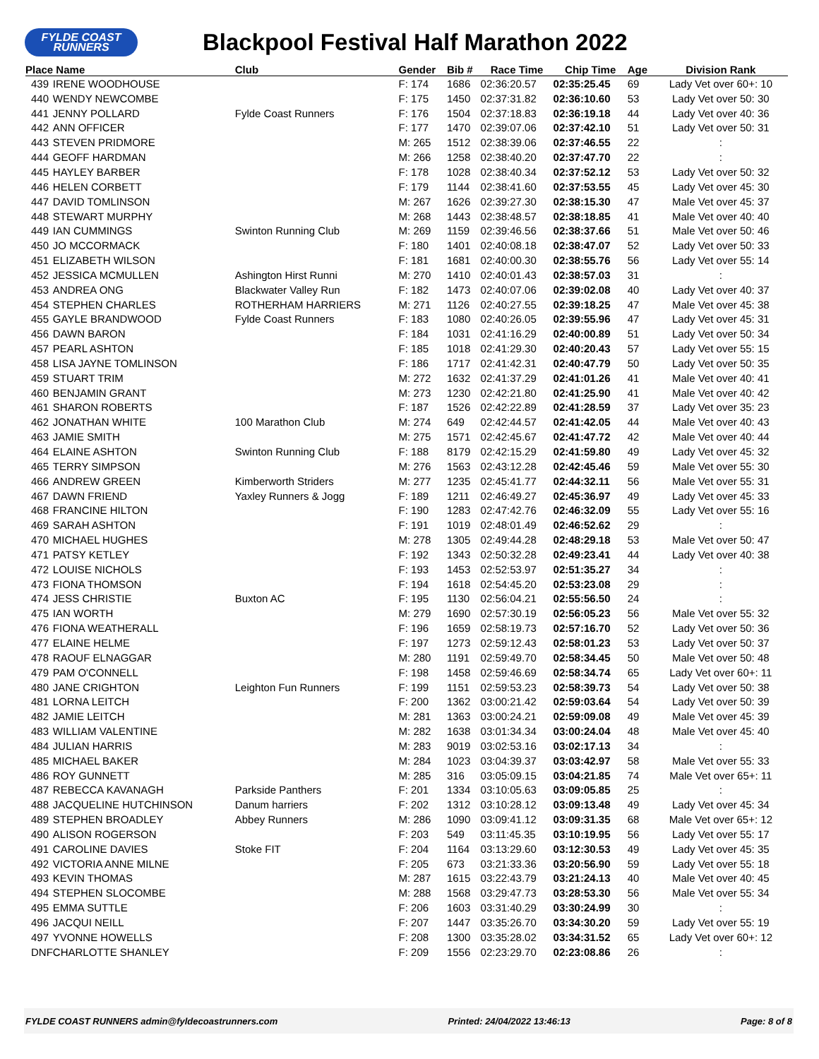FYLDE COAST
RUNNERS
Blackpool Festival Half Marathon 2022
| Place Name | | Club | Gender | Bib # | Race Time | Chip Time | Age | Division Rank |
| --- | --- | --- | --- | --- | --- | --- | --- | --- |
| 439 | IRENE WOODHOUSE | | F: 174 | 1686 | 02:36:20.57 | 02:35:25.45 | 69 | Lady Vet over 60+: 10 |
| 440 | WENDY NEWCOMBE | | F: 175 | 1450 | 02:37:31.82 | 02:36:10.60 | 53 | Lady Vet over 50: 30 |
| 441 | JENNY POLLARD | Fylde Coast Runners | F: 176 | 1504 | 02:37:18.83 | 02:36:19.18 | 44 | Lady Vet over 40: 36 |
| 442 | ANN OFFICER | | F: 177 | 1470 | 02:39:07.06 | 02:37:42.10 | 51 | Lady Vet over 50: 31 |
| 443 | STEVEN PRIDMORE | | M: 265 | 1512 | 02:38:39.06 | 02:37:46.55 | 22 | : |
| 444 | GEOFF HARDMAN | | M: 266 | 1258 | 02:38:40.20 | 02:37:47.70 | 22 | : |
| 445 | HAYLEY BARBER | | F: 178 | 1028 | 02:38:40.34 | 02:37:52.12 | 53 | Lady Vet over 50: 32 |
| 446 | HELEN CORBETT | | F: 179 | 1144 | 02:38:41.60 | 02:37:53.55 | 45 | Lady Vet over 45: 30 |
| 447 | DAVID TOMLINSON | | M: 267 | 1626 | 02:39:27.30 | 02:38:15.30 | 47 | Male Vet over 45: 37 |
| 448 | STEWART MURPHY | | M: 268 | 1443 | 02:38:48.57 | 02:38:18.85 | 41 | Male Vet over 40: 40 |
| 449 | IAN CUMMINGS | Swinton Running Club | M: 269 | 1159 | 02:39:46.56 | 02:38:37.66 | 51 | Male Vet over 50: 46 |
| 450 | JO MCCORMACK | | F: 180 | 1401 | 02:40:08.18 | 02:38:47.07 | 52 | Lady Vet over 50: 33 |
| 451 | ELIZABETH WILSON | | F: 181 | 1681 | 02:40:00.30 | 02:38:55.76 | 56 | Lady Vet over 55: 14 |
| 452 | JESSICA MCMULLEN | Ashington Hirst Runni | M: 270 | 1410 | 02:40:01.43 | 02:38:57.03 | 31 | : |
| 453 | ANDREA ONG | Blackwater Valley Run | F: 182 | 1473 | 02:40:07.06 | 02:39:02.08 | 40 | Lady Vet over 40: 37 |
| 454 | STEPHEN CHARLES | ROTHERHAM HARRIERS | M: 271 | 1126 | 02:40:27.55 | 02:39:18.25 | 47 | Male Vet over 45: 38 |
| 455 | GAYLE BRANDWOOD | Fylde Coast Runners | F: 183 | 1080 | 02:40:26.05 | 02:39:55.96 | 47 | Lady Vet over 45: 31 |
| 456 | DAWN BARON | | F: 184 | 1031 | 02:41:16.29 | 02:40:00.89 | 51 | Lady Vet over 50: 34 |
| 457 | PEARL ASHTON | | F: 185 | 1018 | 02:41:29.30 | 02:40:20.43 | 57 | Lady Vet over 55: 15 |
| 458 | LISA JAYNE TOMLINSON | | F: 186 | 1717 | 02:41:42.31 | 02:40:47.79 | 50 | Lady Vet over 50: 35 |
| 459 | STUART TRIM | | M: 272 | 1632 | 02:41:37.29 | 02:41:01.26 | 41 | Male Vet over 40: 41 |
| 460 | BENJAMIN GRANT | | M: 273 | 1230 | 02:42:21.80 | 02:41:25.90 | 41 | Male Vet over 40: 42 |
| 461 | SHARON ROBERTS | | F: 187 | 1526 | 02:42:22.89 | 02:41:28.59 | 37 | Lady Vet over 35: 23 |
| 462 | JONATHAN WHITE | 100 Marathon Club | M: 274 | 649 | 02:42:44.57 | 02:41:42.05 | 44 | Male Vet over 40: 43 |
| 463 | JAMIE SMITH | | M: 275 | 1571 | 02:42:45.67 | 02:41:47.72 | 42 | Male Vet over 40: 44 |
| 464 | ELAINE ASHTON | Swinton Running Club | F: 188 | 8179 | 02:42:15.29 | 02:41:59.80 | 49 | Lady Vet over 45: 32 |
| 465 | TERRY SIMPSON | | M: 276 | 1563 | 02:43:12.28 | 02:42:45.46 | 59 | Male Vet over 55: 30 |
| 466 | ANDREW GREEN | Kimberworth Striders | M: 277 | 1235 | 02:45:41.77 | 02:44:32.11 | 56 | Male Vet over 55: 31 |
| 467 | DAWN FRIEND | Yaxley Runners & Jogg | F: 189 | 1211 | 02:46:49.27 | 02:45:36.97 | 49 | Lady Vet over 45: 33 |
| 468 | FRANCINE HILTON | | F: 190 | 1283 | 02:47:42.76 | 02:46:32.09 | 55 | Lady Vet over 55: 16 |
| 469 | SARAH ASHTON | | F: 191 | 1019 | 02:48:01.49 | 02:46:52.62 | 29 | : |
| 470 | MICHAEL HUGHES | | M: 278 | 1305 | 02:49:44.28 | 02:48:29.18 | 53 | Male Vet over 50: 47 |
| 471 | PATSY KETLEY | | F: 192 | 1343 | 02:50:32.28 | 02:49:23.41 | 44 | Lady Vet over 40: 38 |
| 472 | LOUISE NICHOLS | | F: 193 | 1453 | 02:52:53.97 | 02:51:35.27 | 34 | : |
| 473 | FIONA THOMSON | | F: 194 | 1618 | 02:54:45.20 | 02:53:23.08 | 29 | : |
| 474 | JESS CHRISTIE | Buxton AC | F: 195 | 1130 | 02:56:04.21 | 02:55:56.50 | 24 | : |
| 475 | IAN WORTH | | M: 279 | 1690 | 02:57:30.19 | 02:56:05.23 | 56 | Male Vet over 55: 32 |
| 476 | FIONA WEATHERALL | | F: 196 | 1659 | 02:58:19.73 | 02:57:16.70 | 52 | Lady Vet over 50: 36 |
| 477 | ELAINE HELME | | F: 197 | 1273 | 02:59:12.43 | 02:58:01.23 | 53 | Lady Vet over 50: 37 |
| 478 | RAOUF ELNAGGAR | | M: 280 | 1191 | 02:59:49.70 | 02:58:34.45 | 50 | Male Vet over 50: 48 |
| 479 | PAM O'CONNELL | | F: 198 | 1458 | 02:59:46.69 | 02:58:34.74 | 65 | Lady Vet over 60+: 11 |
| 480 | JANE CRIGHTON | Leighton Fun Runners | F: 199 | 1151 | 02:59:53.23 | 02:58:39.73 | 54 | Lady Vet over 50: 38 |
| 481 | LORNA LEITCH | | F: 200 | 1362 | 03:00:21.42 | 02:59:03.64 | 54 | Lady Vet over 50: 39 |
| 482 | JAMIE LEITCH | | M: 281 | 1363 | 03:00:24.21 | 02:59:09.08 | 49 | Male Vet over 45: 39 |
| 483 | WILLIAM VALENTINE | | M: 282 | 1638 | 03:01:34.34 | 03:00:24.04 | 48 | Male Vet over 45: 40 |
| 484 | JULIAN HARRIS | | M: 283 | 9019 | 03:02:53.16 | 03:02:17.13 | 34 | : |
| 485 | MICHAEL BAKER | | M: 284 | 1023 | 03:04:39.37 | 03:03:42.97 | 58 | Male Vet over 55: 33 |
| 486 | ROY GUNNETT | | M: 285 | 316 | 03:05:09.15 | 03:04:21.85 | 74 | Male Vet over 65+: 11 |
| 487 | REBECCA KAVANAGH | Parkside Panthers | F: 201 | 1334 | 03:10:05.63 | 03:09:05.85 | 25 | : |
| 488 | JACQUELINE HUTCHINSON | Danum harriers | F: 202 | 1312 | 03:10:28.12 | 03:09:13.48 | 49 | Lady Vet over 45: 34 |
| 489 | STEPHEN BROADLEY | Abbey Runners | M: 286 | 1090 | 03:09:41.12 | 03:09:31.35 | 68 | Male Vet over 65+: 12 |
| 490 | ALISON ROGERSON | | F: 203 | 549 | 03:11:45.35 | 03:10:19.95 | 56 | Lady Vet over 55: 17 |
| 491 | CAROLINE DAVIES | Stoke FIT | F: 204 | 1164 | 03:13:29.60 | 03:12:30.53 | 49 | Lady Vet over 45: 35 |
| 492 | VICTORIA ANNE MILNE | | F: 205 | 673 | 03:21:33.36 | 03:20:56.90 | 59 | Lady Vet over 55: 18 |
| 493 | KEVIN THOMAS | | M: 287 | 1615 | 03:22:43.79 | 03:21:24.13 | 40 | Male Vet over 40: 45 |
| 494 | STEPHEN SLOCOMBE | | M: 288 | 1568 | 03:29:47.73 | 03:28:53.30 | 56 | Male Vet over 55: 34 |
| 495 | EMMA SUTTLE | | F: 206 | 1603 | 03:31:40.29 | 03:30:24.99 | 30 | : |
| 496 | JACQUI NEILL | | F: 207 | 1447 | 03:35:26.70 | 03:34:30.20 | 59 | Lady Vet over 55: 19 |
| 497 | YVONNE HOWELLS | | F: 208 | 1300 | 03:35:28.02 | 03:34:31.52 | 65 | Lady Vet over 60+: 12 |
| DNF | CHARLOTTE SHANLEY | | F: 209 | 1556 | 02:23:29.70 | 02:23:08.86 | 26 | : |
FYLDE COAST RUNNERS admin@fyldecoastrunners.com Printed: 24/04/2022 13:46:13 Page: 8 of 8